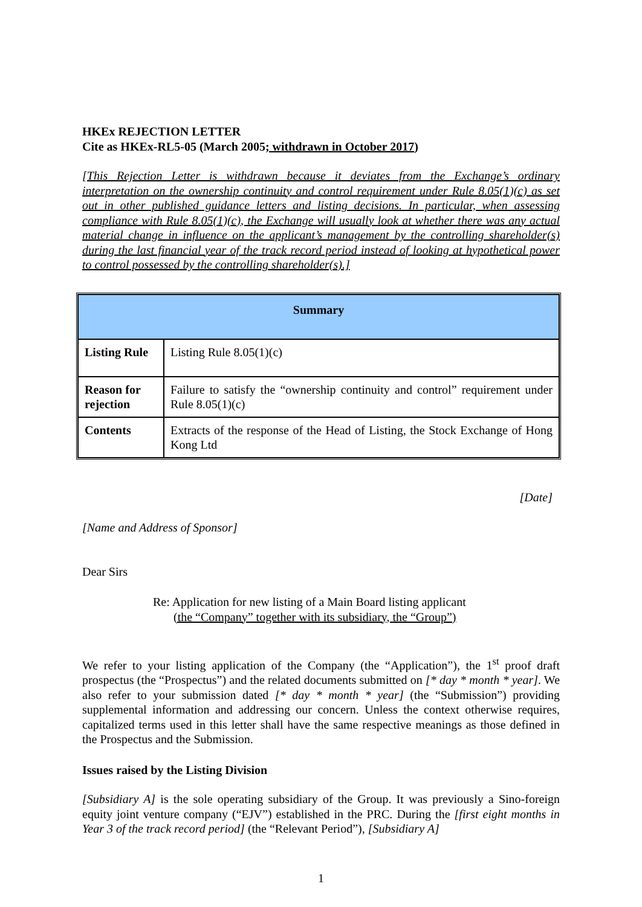HKEx REJECTION LETTER
Cite as HKEx-RL5-05 (March 2005; withdrawn in October 2017)
[This Rejection Letter is withdrawn because it deviates from the Exchange’s ordinary interpretation on the ownership continuity and control requirement under Rule 8.05(1)(c) as set out in other published guidance letters and listing decisions. In particular, when assessing compliance with Rule 8.05(1)(c), the Exchange will usually look at whether there was any actual material change in influence on the applicant’s management by the controlling shareholder(s) during the last financial year of the track record period instead of looking at hypothetical power to control possessed by the controlling shareholder(s).]
| Summary | |
| --- | --- |
| Listing Rule | Listing Rule 8.05(1)(c) |
| Reason for rejection | Failure to satisfy the “ownership continuity and control” requirement under Rule 8.05(1)(c) |
| Contents | Extracts of the response of the Head of Listing, the Stock Exchange of Hong Kong Ltd |
[Date]
[Name and Address of Sponsor]
Dear Sirs
Re: Application for new listing of a Main Board listing applicant
(the “Company” together with its subsidiary, the “Group”)
We refer to your listing application of the Company (the “Application”), the 1<sup>st</sup> proof draft prospectus (the “Prospectus”) and the related documents submitted on [* day * month * year]. We also refer to your submission dated [* day * month * year] (the “Submission”) providing supplemental information and addressing our concern. Unless the context otherwise requires, capitalized terms used in this letter shall have the same respective meanings as those defined in the Prospectus and the Submission.
Issues raised by the Listing Division
[Subsidiary A] is the sole operating subsidiary of the Group. It was previously a Sino-foreign equity joint venture company (“EJV”) established in the PRC. During the [first eight months in Year 3 of the track record period] (the “Relevant Period”), [Subsidiary A]
1